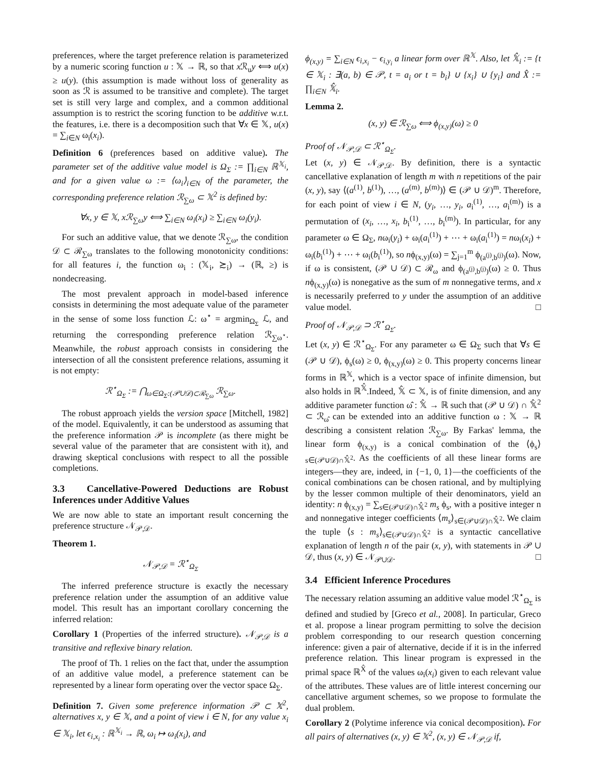preferences, where the target preference relation is parameterized by a numeric scoring function u : 𝕏 → ℝ, so that x ℛ<sub>u</sub>y ⟺ u(x) ≥ u(y). (this assumption is made without loss of generality as soon as ℛ is assumed to be transitive and complete). The target set is still very large and complex, and a common additional assumption is to restrict the scoring function to be additive w.r.t. the features, i.e. there is a decomposition such that ∀x ∈ 𝕏, u(x) = ∑<sub>i∈N</sub> ω<sub>i</sub>(x<sub>i</sub>).
Definition 6 (preferences based on additive value). The parameter set of the additive value model is Ω<sub>Σ</sub> := ∏<sub>i∈N</sub> ℝ<sup>𝕏<sub>i</sub></sup>, and for a given value ω := ⟨ω<sub>i</sub>⟩<sub>i∈N</sub> of the parameter, the corresponding preference relation ℛ<sub>∑ω</sub> ⊂ 𝕏<sup>2</sup> is defined by:
∀x, y ∈ 𝕏, xℛ<sub>∑ω</sub>y ⟺ ∑<sub>i∈N</sub> ω<sub>i</sub>(x<sub>i</sub>) ≥ ∑<sub>i∈N</sub> ω<sub>i</sub>(y<sub>i</sub>).
For such an additive value, that we denote ℛ<sub>∑ω</sub>, the condition 𝒟 ⊂ ℛ<sub>∑ω</sub> translates to the following monotonicity conditions: for all features i, the function ω<sub>i</sub> : (𝕏<sub>i</sub>, ≿<sub>i</sub>) → (ℝ, ≥) is nondecreasing.
The most prevalent approach in model-based inference consists in determining the most adequate value of the parameter in the sense of some loss function ℒ: ω<sup>⋆</sup> = argmin<sub>Ω<sub>Σ</sub></sub> ℒ, and returning the corresponding preference relation ℛ<sub>∑ω<sup>⋆</sup></sub>. Meanwhile, the robust approach consists in considering the intersection of all the consistent preference relations, assuming it is not empty:
ℛ<sup>⋆</sup><sub>Ω<sub>Σ</sub></sub> := ⋂<sub>ω∈Ω<sub>Σ</sub>:(𝒫∪𝒟)⊂ℛ<sub>∑ω</sub></sub> ℛ<sub>∑ω</sub>.
The robust approach yields the version space [Mitchell, 1982] of the model. Equivalently, it can be understood as assuming that the preference information 𝒫 is incomplete (as there might be several value of the parameter that are consistent with it), and drawing skeptical conclusions with respect to all the possible completions.
3.3 Cancellative-Powered Deductions are Robust Inferences under Additive Values
We are now able to state an important result concerning the preference structure 𝒩<sub>𝒫,𝒟</sub>.
Theorem 1.
𝒩<sub>𝒫,𝒟</sub> = ℛ<sup>⋆</sup><sub>Ω<sub>Σ</sub></sub>
The inferred preference structure is exactly the necessary preference relation under the assumption of an additive value model. This result has an important corollary concerning the inferred relation:
Corollary 1 (Properties of the inferred structure). 𝒩<sub>𝒫,𝒟</sub> is a transitive and reflexive binary relation.
The proof of Th. 1 relies on the fact that, under the assumption of an additive value model, a preference statement can be represented by a linear form operating over the vector space Ω<sub>Σ</sub>.
Definition 7. Given some preference information 𝒫 ⊂ 𝕏<sup>2</sup>, alternatives x, y ∈ 𝕏, and a point of view i ∈ N, for any value x<sub>i</sub> ∈ 𝕏<sub>i</sub>, let ϵ<sub>i,x<sub>i</sub></sub> : ℝ<sup>𝕏<sub>i</sub></sup> → ℝ, ω<sub>i</sub> ↦ ω<sub>i</sub>(x<sub>i</sub>), and
ϕ<sub>(x,y)</sub> = ∑<sub>i∈N</sub> ϵ<sub>i,x<sub>i</sub></sub> − ϵ<sub>i,y<sub>i</sub></sub> a linear form over ℝ<sup>𝕏</sup>. Also, let 𝕏̂<sub>i</sub> := {t ∈ 𝕏<sub>i</sub> : ∃(a, b) ∈ 𝒫, t = a<sub>i</sub> or t = b<sub>i</sub>} ∪ {x<sub>i</sub>} ∪ {y<sub>i</sub>} and X̂ := ∏<sub>i∈N</sub> 𝕏̂<sub>i</sub>.
Lemma 2.
(x, y) ∈ ℛ<sub>∑ω</sub> ⟺ ϕ<sub>(x,y)</sub>(ω) ≥ 0
Proof of 𝒩<sub>𝒫,𝒟</sub> ⊂ ℛ<sup>⋆</sup><sub>Ω<sub>Σ</sub></sub>.
Let (x, y) ∈ 𝒩<sub>𝒫,𝒟</sub>. By definition, there is a syntactic cancellative explanation of length m with n repetitions of the pair (x, y), say ⟨(a<sup>(1)</sup>, b<sup>(1)</sup>), …, (a<sup>(m)</sup>, b<sup>(m)</sup>)⟩ ∈ (𝒫 ∪ 𝒟)<sup>m</sup>. Therefore, for each point of view i ∈ N, (y<sub>i</sub>, …, y<sub>i</sub>, a<sub>i</sub><sup>(1)</sup>, …, a<sub>i</sub><sup>(m)</sup>) is a permutation of (x<sub>i</sub>, …, x<sub>i</sub>, b<sub>i</sub><sup>(1)</sup>, …, b<sub>i</sub><sup>(m)</sup>). In particular, for any parameter ω ∈ Ω<sub>Σ</sub>, nω<sub>i</sub>(y<sub>i</sub>) + ω<sub>i</sub>(a<sub>i</sub><sup>(1)</sup>) + ⋯ + ω<sub>i</sub>(a<sub>i</sub><sup>(1)</sup>) = nω<sub>i</sub>(x<sub>i</sub>) + ω<sub>i</sub>(b<sub>i</sub><sup>(1)</sup>) + ⋯ + ω<sub>i</sub>(b<sub>i</sub><sup>(1)</sup>), so nϕ<sub>(x,y)</sub>(ω) = ∑<sub>j=1</sub><sup>m</sup> ϕ<sub>(a<sup>(j)</sup>,b<sup>(j)</sup>)</sub>(ω). Now, if ω is consistent, (𝒫 ∪ 𝒟) ⊂ ℛ<sub>ω</sub> and ϕ<sub>(a<sup>(j)</sup>,b<sup>(j)</sup>)</sub>(ω) ≥ 0. Thus nϕ<sub>(x,y)</sub>(ω) is nonegative as the sum of m nonnegative terms, and x is necessarily preferred to y under the assumption of an additive value model. □
Proof of 𝒩<sub>𝒫,𝒟</sub> ⊃ ℛ<sup>⋆</sup><sub>Ω<sub>Σ</sub></sub>.
Let (x, y) ∈ ℛ<sup>⋆</sup><sub>Ω<sub>Σ</sub></sub>. For any parameter ω ∈ Ω<sub>Σ</sub> such that ∀s ∈ (𝒫 ∪ 𝒟), ϕ<sub>s</sub>(ω) ≥ 0, ϕ<sub>(x,y)</sub>(ω) ≥ 0. This property concerns linear forms in ℝ<sup>𝕏</sup>, which is a vector space of infinite dimension, but also holds in ℝ<sup>𝕏̂</sup>.Indeed, 𝕏̂ ⊂ 𝕏, is of finite dimension, and any additive parameter function ω̂ : 𝕏̂ → ℝ such that (𝒫 ∪ 𝒟) ∩ 𝕏̂<sup>2</sup> ⊂ ℛ<sub>ω̂</sub> can be extended into an additive function ω : 𝕏 → ℝ describing a consistent relation ℛ<sub>∑ω</sub>. By Farkas' lemma, the linear form ϕ<sub>(x,y)</sub> is a conical combination of the ⟨ϕ<sub>s</sub>⟩<sub>s∈(𝒫∪𝒟)∩𝕏̂<sup>2</sup></sub>. As the coefficients of all these linear forms are integers—they are, indeed, in {−1, 0, 1}—the coefficients of the conical combinations can be chosen rational, and by multiplying by the lesser common multiple of their denominators, yield an identity: n ϕ<sub>(x,y)</sub> = ∑<sub>s∈(𝒫∪𝒟)∩𝕏̂<sup>2</sup></sub> m<sub>s</sub> ϕ<sub>s</sub>, with a positive integer n and nonnegative integer coefficients ⟨m<sub>s</sub>⟩<sub>s∈(𝒫∪𝒟)∩𝕏̂<sup>2</sup></sub>. We claim the tuple ⟨s : m<sub>s</sub>⟩<sub>s∈(𝒫∪𝒟)∩𝕏̂<sup>2</sup></sub> is a syntactic cancellative explanation of length n of the pair (x, y), with statements in 𝒫 ∪ 𝒟, thus (x, y) ∈ 𝒩<sub>𝒫∪𝒟</sub>. □
3.4 Efficient Inference Procedures
The necessary relation assuming an additive value model ℛ<sup>⋆</sup><sub>Ω<sub>Σ</sub></sub> is defined and studied by [Greco et al., 2008]. In particular, Greco et al. propose a linear program permitting to solve the decision problem corresponding to our research question concerning inference: given a pair of alternative, decide if it is in the inferred preference relation. This linear program is expressed in the primal space ℝ<sup>X̂</sup> of the values ω<sub>i</sub>(x<sub>i</sub>) given to each relevant value of the attributes. These values are of little interest concerning our cancellative argument schemes, so we propose to formulate the dual problem.
Corollary 2 (Polytime inference via conical decomposition). For all pairs of alternatives (x, y) ∈ 𝕏<sup>2</sup>, (x, y) ∈ 𝒩<sub>𝒫,𝒟</sub> if,